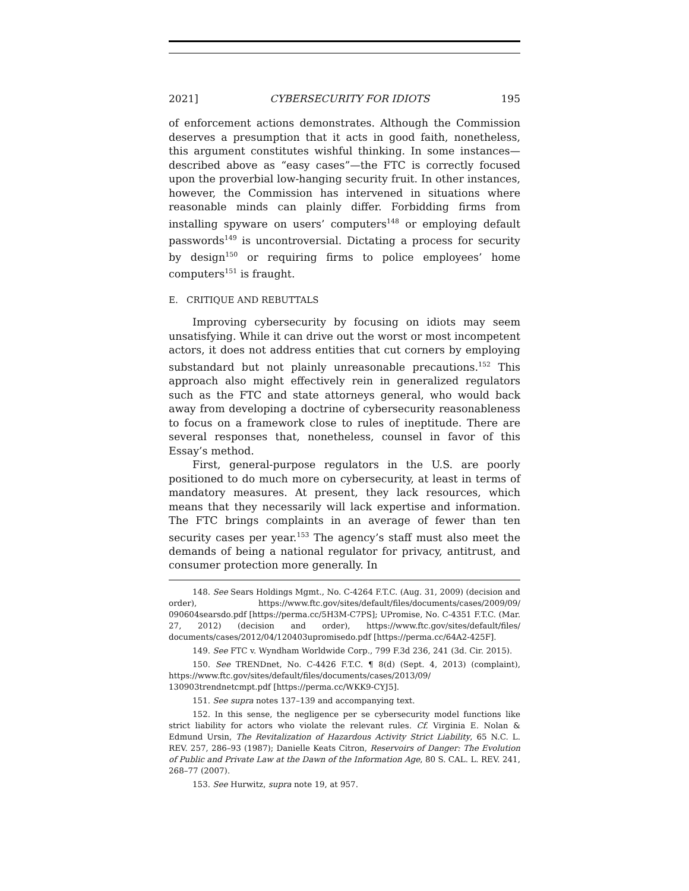2021] CYBERSECURITY FOR IDIOTS 195
of enforcement actions demonstrates. Although the Commission deserves a presumption that it acts in good faith, nonetheless, this argument constitutes wishful thinking. In some instances—described above as “easy cases”—the FTC is correctly focused upon the proverbial low-hanging security fruit. In other instances, however, the Commission has intervened in situations where reasonable minds can plainly differ. Forbidding firms from installing spyware on users’ computers<sup>148</sup> or employing default passwords<sup>149</sup> is uncontroversial. Dictating a process for security by design<sup>150</sup> or requiring firms to police employees’ home computers<sup>151</sup> is fraught.
E. CRITIQUE AND REBUTTALS
Improving cybersecurity by focusing on idiots may seem unsatisfying. While it can drive out the worst or most incompetent actors, it does not address entities that cut corners by employing substandard but not plainly unreasonable precautions.<sup>152</sup> This approach also might effectively rein in generalized regulators such as the FTC and state attorneys general, who would back away from developing a doctrine of cybersecurity reasonableness to focus on a framework close to rules of ineptitude. There are several responses that, nonetheless, counsel in favor of this Essay’s method.
First, general-purpose regulators in the U.S. are poorly positioned to do much more on cybersecurity, at least in terms of mandatory measures. At present, they lack resources, which means that they necessarily will lack expertise and information. The FTC brings complaints in an average of fewer than ten security cases per year.<sup>153</sup> The agency’s staff must also meet the demands of being a national regulator for privacy, antitrust, and consumer protection more generally. In
148. See Sears Holdings Mgmt., No. C-4264 F.T.C. (Aug. 31, 2009) (decision and order), https://www.ftc.gov/sites/default/files/documents/cases/2009/09/ 090604searsdo.pdf [https://perma.cc/5H3M-C7PS]; UPromise, No. C-4351 F.T.C. (Mar. 27, 2012) (decision and order), https://www.ftc.gov/sites/default/files/ documents/cases/2012/04/120403upromisedo.pdf [https://perma.cc/64A2-425F].
149. See FTC v. Wyndham Worldwide Corp., 799 F.3d 236, 241 (3d. Cir. 2015).
150. See TRENDnet, No. C-4426 F.T.C. ¶ 8(d) (Sept. 4, 2013) (complaint), https://www.ftc.gov/sites/default/files/documents/cases/2013/09/ 130903trendnetcmpt.pdf [https://perma.cc/WKK9-CYJ5].
151. See supra notes 137–139 and accompanying text.
152. In this sense, the negligence per se cybersecurity model functions like strict liability for actors who violate the relevant rules. Cf. Virginia E. Nolan & Edmund Ursin, The Revitalization of Hazardous Activity Strict Liability, 65 N.C. L. REV. 257, 286–93 (1987); Danielle Keats Citron, Reservoirs of Danger: The Evolution of Public and Private Law at the Dawn of the Information Age, 80 S. CAL. L. REV. 241, 268–77 (2007).
153. See Hurwitz, supra note 19, at 957.